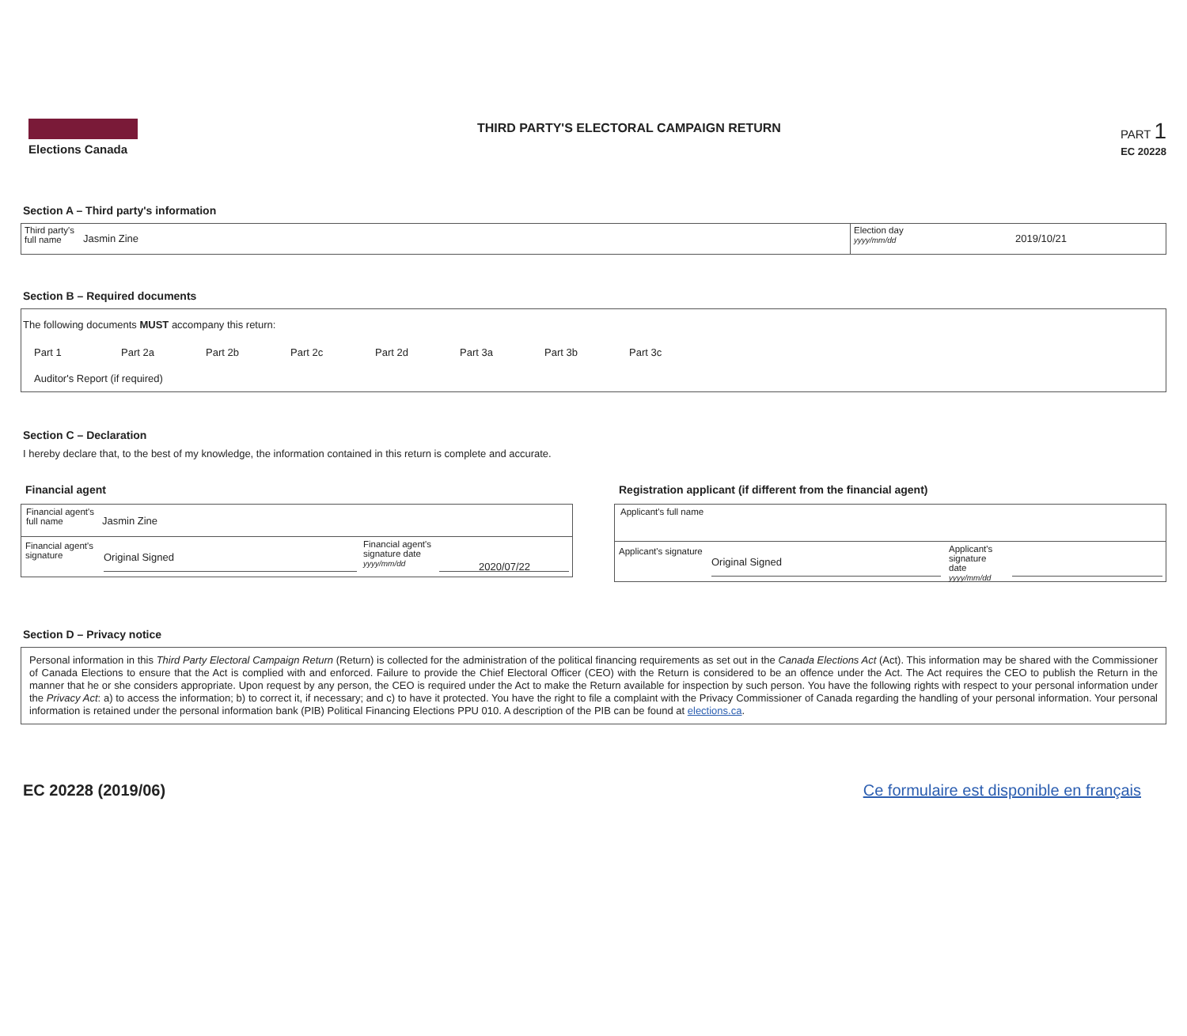Elections Canada THIRD PARTY'S ELECTORAL CAMPAIGN RETURN
PART 1
EC 20228
Section A – Third party's information
Third party's
full name
Jasmin Zine
Election day
yyyy/mm/dd
2019/10/21
Section B – Required documents
The following documents MUST accompany this return:
Part 1 Part 2a Part 2b Part 2c Part 2d Part 3a Part 3b Part 3c
Auditor's Report (if required)
Section C – Declaration
I hereby declare that, to the best of my knowledge, the information contained in this return is complete and accurate.
Financial agent
Financial agent's full name
Jasmin Zine
Financial agent's signature
Original Signed
Financial agent's signature date
yyyy/mm/dd
2020/07/22
Registration applicant (if different from the financial agent)
Applicant's full name
Applicant's signature
Original Signed
Applicant's signature date
yyyy/mm/dd
Section D – Privacy notice
Personal information in this Third Party Electoral Campaign Return (Return) is collected for the administration of the political financing requirements as set out in the Canada Elections Act (Act). This information may be shared with the Commissioner of Canada Elections to ensure that the Act is complied with and enforced. Failure to provide the Chief Electoral Officer (CEO) with the Return is considered to be an offence under the Act. The Act requires the CEO to publish the Return in the manner that he or she considers appropriate. Upon request by any person, the CEO is required under the Act to make the Return available for inspection by such person. You have the following rights with respect to your personal information under the Privacy Act: a) to access the information; b) to correct it, if necessary; and c) to have it protected. You have the right to file a complaint with the Privacy Commissioner of Canada regarding the handling of your personal information. Your personal information is retained under the personal information bank (PIB) Political Financing Elections PPU 010. A description of the PIB can be found at elections.ca.
EC 20228 (2019/06) Ce formulaire est disponible en français